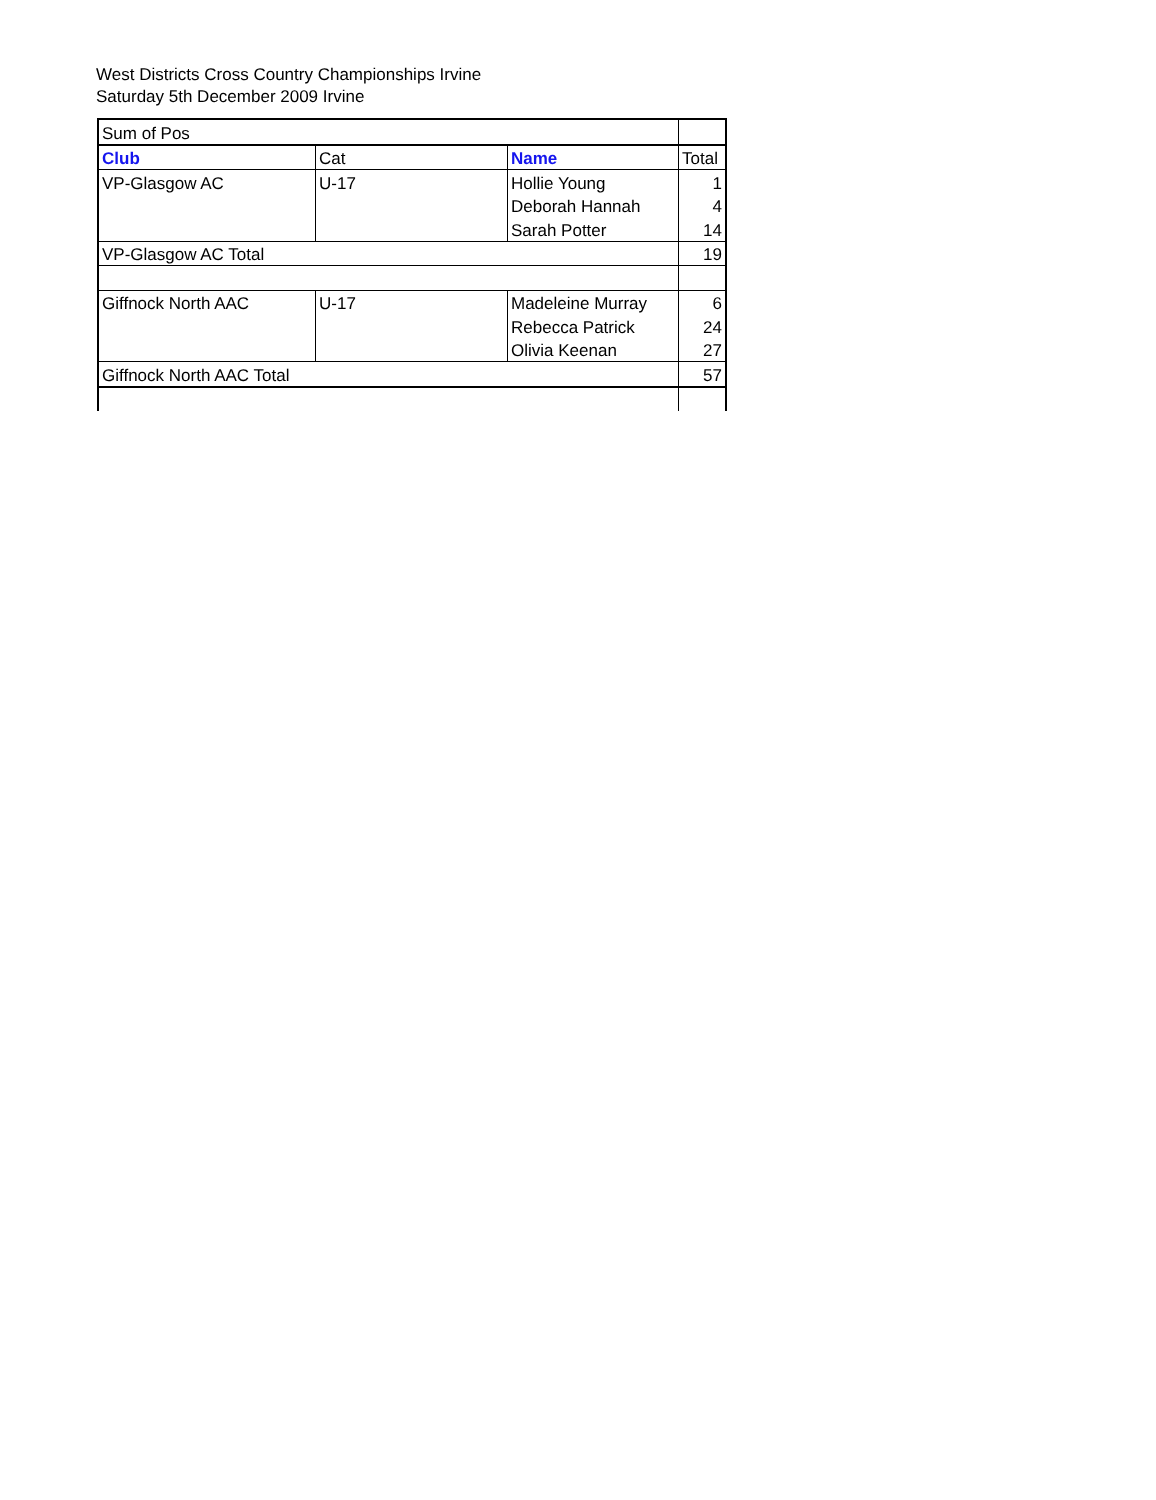West Districts Cross Country Championships Irvine
Saturday 5th December 2009 Irvine
| Sum of Pos | | | |
| Club | Cat | Name | Total |
| VP-Glasgow AC | U-17 | Hollie Young | 1 |
| | | Deborah Hannah | 4 |
| | | Sarah Potter | 14 |
| VP-Glasgow AC Total | | | 19 |
| Giffnock North AAC | U-17 | Madeleine Murray | 6 |
| | | Rebecca Patrick | 24 |
| | | Olivia Keenan | 27 |
| Giffnock North AAC Total | | | 57 |